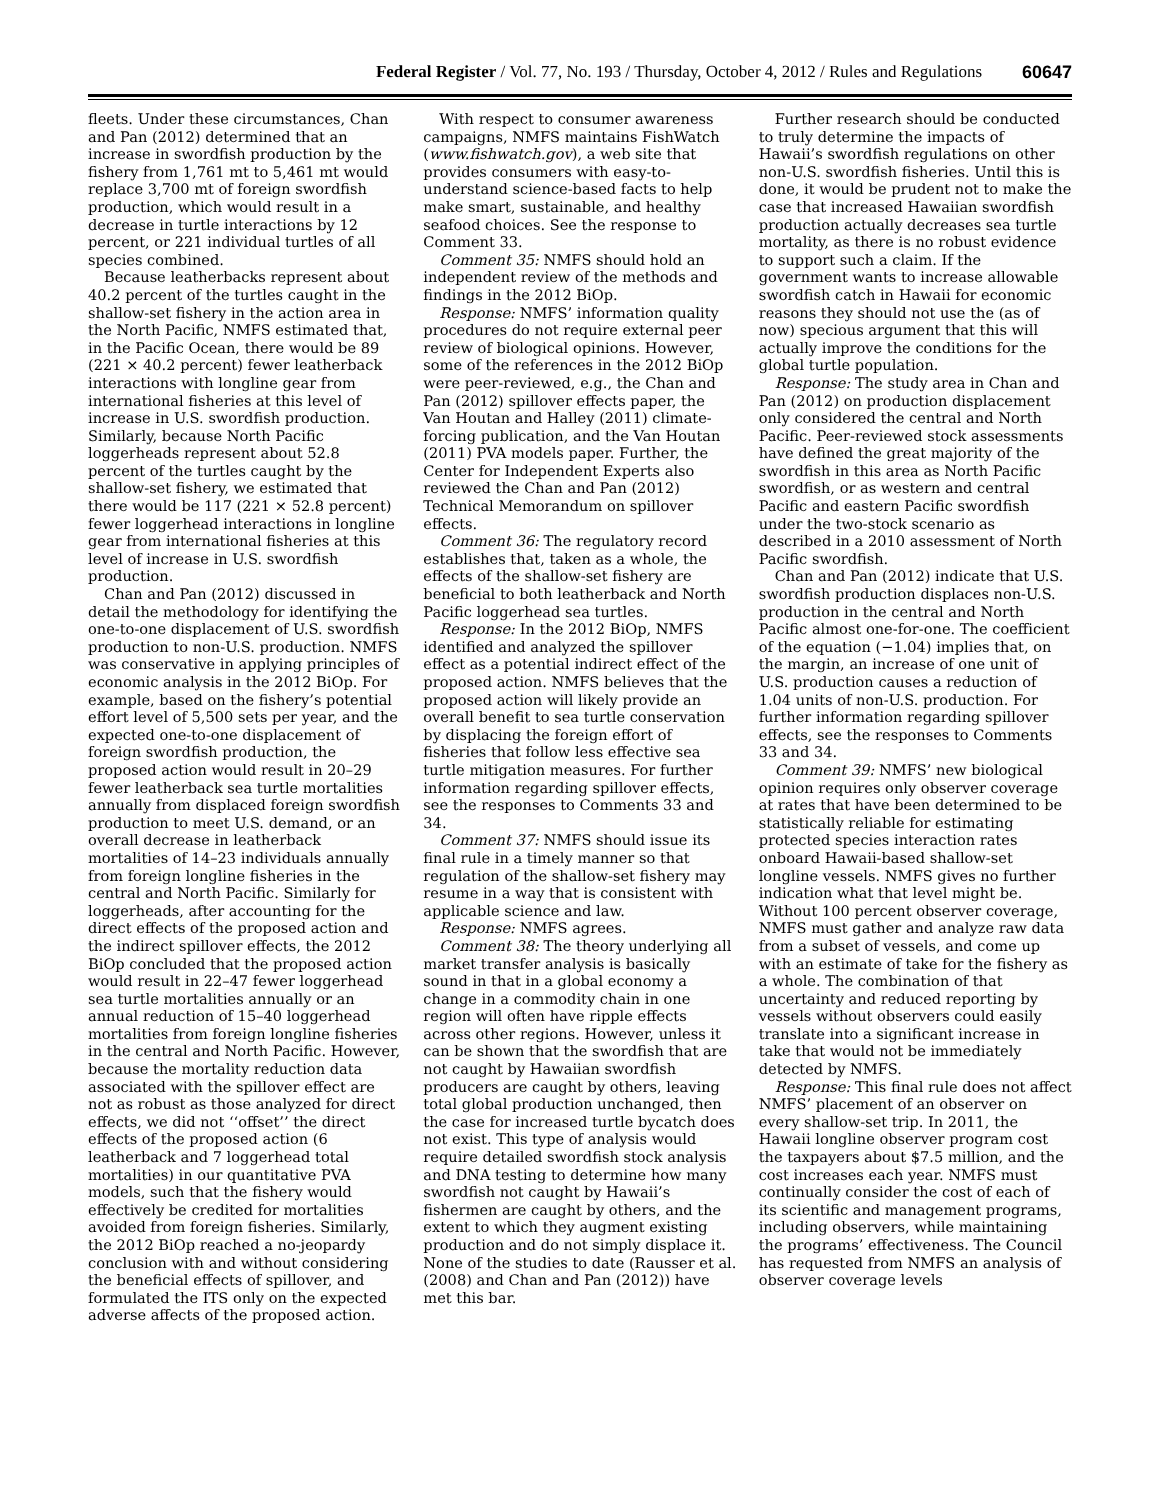Federal Register / Vol. 77, No. 193 / Thursday, October 4, 2012 / Rules and Regulations
60647
fleets. Under these circumstances, Chan and Pan (2012) determined that an increase in swordfish production by the fishery from 1,761 mt to 5,461 mt would replace 3,700 mt of foreign swordfish production, which would result in a decrease in turtle interactions by 12 percent, or 221 individual turtles of all species combined.
Because leatherbacks represent about 40.2 percent of the turtles caught in the shallow-set fishery in the action area in the North Pacific, NMFS estimated that, in the Pacific Ocean, there would be 89 (221 × 40.2 percent) fewer leatherback interactions with longline gear from international fisheries at this level of increase in U.S. swordfish production. Similarly, because North Pacific loggerheads represent about 52.8 percent of the turtles caught by the shallow-set fishery, we estimated that there would be 117 (221 × 52.8 percent) fewer loggerhead interactions in longline gear from international fisheries at this level of increase in U.S. swordfish production.
Chan and Pan (2012) discussed in detail the methodology for identifying the one-to-one displacement of U.S. swordfish production to non-U.S. production. NMFS was conservative in applying principles of economic analysis in the 2012 BiOp. For example, based on the fishery’s potential effort level of 5,500 sets per year, and the expected one-to-one displacement of foreign swordfish production, the proposed action would result in 20–29 fewer leatherback sea turtle mortalities annually from displaced foreign swordfish production to meet U.S. demand, or an overall decrease in leatherback mortalities of 14–23 individuals annually from foreign longline fisheries in the central and North Pacific. Similarly for loggerheads, after accounting for the direct effects of the proposed action and the indirect spillover effects, the 2012 BiOp concluded that the proposed action would result in 22–47 fewer loggerhead sea turtle mortalities annually or an annual reduction of 15–40 loggerhead mortalities from foreign longline fisheries in the central and North Pacific. However, because the mortality reduction data associated with the spillover effect are not as robust as those analyzed for direct effects, we did not ‘‘offset’’ the direct effects of the proposed action (6 leatherback and 7 loggerhead total mortalities) in our quantitative PVA models, such that the fishery would effectively be credited for mortalities avoided from foreign fisheries. Similarly, the 2012 BiOp reached a no-jeopardy conclusion with and without considering the beneficial effects of spillover, and formulated the ITS only on the expected adverse affects of the proposed action.
With respect to consumer awareness campaigns, NMFS maintains FishWatch (www.fishwatch.gov), a web site that provides consumers with easy-to-understand science-based facts to help make smart, sustainable, and healthy seafood choices. See the response to Comment 33.
Comment 35: NMFS should hold an independent review of the methods and findings in the 2012 BiOp.
Response: NMFS’ information quality procedures do not require external peer review of biological opinions. However, some of the references in the 2012 BiOp were peer-reviewed, e.g., the Chan and Pan (2012) spillover effects paper, the Van Houtan and Halley (2011) climate-forcing publication, and the Van Houtan (2011) PVA models paper. Further, the Center for Independent Experts also reviewed the Chan and Pan (2012) Technical Memorandum on spillover effects.
Comment 36: The regulatory record establishes that, taken as a whole, the effects of the shallow-set fishery are beneficial to both leatherback and North Pacific loggerhead sea turtles.
Response: In the 2012 BiOp, NMFS identified and analyzed the spillover effect as a potential indirect effect of the proposed action. NMFS believes that the proposed action will likely provide an overall benefit to sea turtle conservation by displacing the foreign effort of fisheries that follow less effective sea turtle mitigation measures. For further information regarding spillover effects, see the responses to Comments 33 and 34.
Comment 37: NMFS should issue its final rule in a timely manner so that regulation of the shallow-set fishery may resume in a way that is consistent with applicable science and law.
Response: NMFS agrees.
Comment 38: The theory underlying all market transfer analysis is basically sound in that in a global economy a change in a commodity chain in one region will often have ripple effects across other regions. However, unless it can be shown that the swordfish that are not caught by Hawaiian swordfish producers are caught by others, leaving total global production unchanged, then the case for increased turtle bycatch does not exist. This type of analysis would require detailed swordfish stock analysis and DNA testing to determine how many swordfish not caught by Hawaii’s fishermen are caught by others, and the extent to which they augment existing production and do not simply displace it. None of the studies to date (Rausser et al. (2008) and Chan and Pan (2012)) have met this bar.
Further research should be conducted to truly determine the impacts of Hawaii’s swordfish regulations on other non-U.S. swordfish fisheries. Until this is done, it would be prudent not to make the case that increased Hawaiian swordfish production actually decreases sea turtle mortality, as there is no robust evidence to support such a claim. If the government wants to increase allowable swordfish catch in Hawaii for economic reasons they should not use the (as of now) specious argument that this will actually improve the conditions for the global turtle population.
Response: The study area in Chan and Pan (2012) on production displacement only considered the central and North Pacific. Peer-reviewed stock assessments have defined the great majority of the swordfish in this area as North Pacific swordfish, or as western and central Pacific and eastern Pacific swordfish under the two-stock scenario as described in a 2010 assessment of North Pacific swordfish.
Chan and Pan (2012) indicate that U.S. swordfish production displaces non-U.S. production in the central and North Pacific almost one-for-one. The coefficient of the equation (−1.04) implies that, on the margin, an increase of one unit of U.S. production causes a reduction of 1.04 units of non-U.S. production. For further information regarding spillover effects, see the responses to Comments 33 and 34.
Comment 39: NMFS’ new biological opinion requires only observer coverage at rates that have been determined to be statistically reliable for estimating protected species interaction rates onboard Hawaii-based shallow-set longline vessels. NMFS gives no further indication what that level might be. Without 100 percent observer coverage, NMFS must gather and analyze raw data from a subset of vessels, and come up with an estimate of take for the fishery as a whole. The combination of that uncertainty and reduced reporting by vessels without observers could easily translate into a significant increase in take that would not be immediately detected by NMFS.
Response: This final rule does not affect NMFS’ placement of an observer on every shallow-set trip. In 2011, the Hawaii longline observer program cost the taxpayers about $7.5 million, and the cost increases each year. NMFS must continually consider the cost of each of its scientific and management programs, including observers, while maintaining the programs’ effectiveness. The Council has requested from NMFS an analysis of observer coverage levels